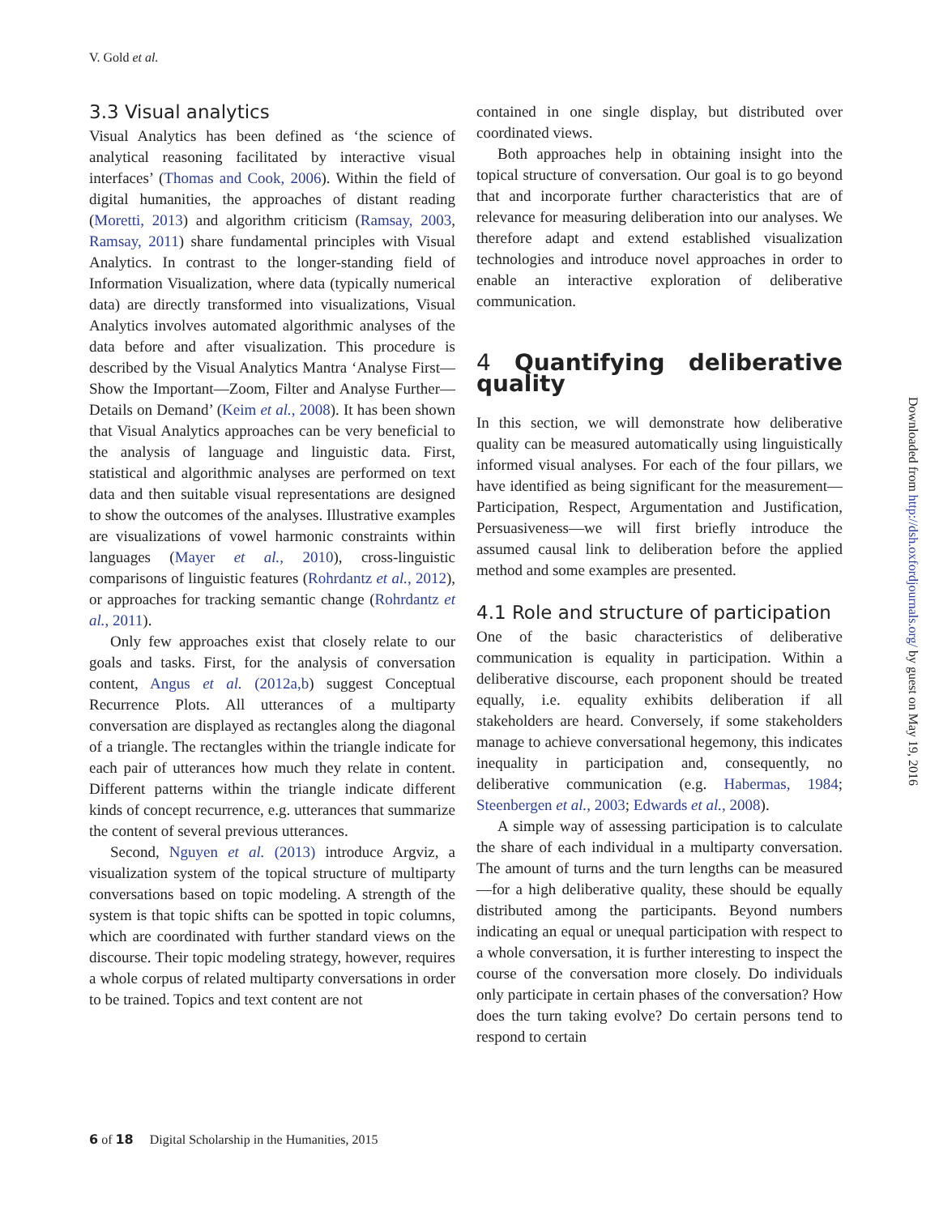V. Gold et al.
3.3 Visual analytics
Visual Analytics has been defined as ‘the science of analytical reasoning facilitated by interactive visual interfaces’ (Thomas and Cook, 2006). Within the field of digital humanities, the approaches of distant reading (Moretti, 2013) and algorithm criticism (Ramsay, 2003, Ramsay, 2011) share fundamental principles with Visual Analytics. In contrast to the longer-standing field of Information Visualization, where data (typically numerical data) are directly transformed into visualizations, Visual Analytics involves automated algorithmic analyses of the data before and after visualization. This procedure is described by the Visual Analytics Mantra ‘Analyse First—Show the Important—Zoom, Filter and Analyse Further—Details on Demand’ (Keim et al., 2008). It has been shown that Visual Analytics approaches can be very beneficial to the analysis of language and linguistic data. First, statistical and algorithmic analyses are performed on text data and then suitable visual representations are designed to show the outcomes of the analyses. Illustrative examples are visualizations of vowel harmonic constraints within languages (Mayer et al., 2010), cross-linguistic comparisons of linguistic features (Rohrdantz et al., 2012), or approaches for tracking semantic change (Rohrdantz et al., 2011).
Only few approaches exist that closely relate to our goals and tasks. First, for the analysis of conversation content, Angus et al. (2012a,b) suggest Conceptual Recurrence Plots. All utterances of a multiparty conversation are displayed as rectangles along the diagonal of a triangle. The rectangles within the triangle indicate for each pair of utterances how much they relate in content. Different patterns within the triangle indicate different kinds of concept recurrence, e.g. utterances that summarize the content of several previous utterances.
Second, Nguyen et al. (2013) introduce Argviz, a visualization system of the topical structure of multiparty conversations based on topic modeling. A strength of the system is that topic shifts can be spotted in topic columns, which are coordinated with further standard views on the discourse. Their topic modeling strategy, however, requires a whole corpus of related multiparty conversations in order to be trained. Topics and text content are not
contained in one single display, but distributed over coordinated views.
Both approaches help in obtaining insight into the topical structure of conversation. Our goal is to go beyond that and incorporate further characteristics that are of relevance for measuring deliberation into our analyses. We therefore adapt and extend established visualization technologies and introduce novel approaches in order to enable an interactive exploration of deliberative communication.
4 Quantifying deliberative quality
In this section, we will demonstrate how deliberative quality can be measured automatically using linguistically informed visual analyses. For each of the four pillars, we have identified as being significant for the measurement—Participation, Respect, Argumentation and Justification, Persuasiveness—we will first briefly introduce the assumed causal link to deliberation before the applied method and some examples are presented.
4.1 Role and structure of participation
One of the basic characteristics of deliberative communication is equality in participation. Within a deliberative discourse, each proponent should be treated equally, i.e. equality exhibits deliberation if all stakeholders are heard. Conversely, if some stakeholders manage to achieve conversational hegemony, this indicates inequality in participation and, consequently, no deliberative communication (e.g. Habermas, 1984; Steenbergen et al., 2003; Edwards et al., 2008).
A simple way of assessing participation is to calculate the share of each individual in a multiparty conversation. The amount of turns and the turn lengths can be measured—for a high deliberative quality, these should be equally distributed among the participants. Beyond numbers indicating an equal or unequal participation with respect to a whole conversation, it is further interesting to inspect the course of the conversation more closely. Do individuals only participate in certain phases of the conversation? How does the turn taking evolve? Do certain persons tend to respond to certain
Downloaded from http://dsh.oxfordjournals.org/ by guest on May 19, 2016
6 of 18 Digital Scholarship in the Humanities, 2015